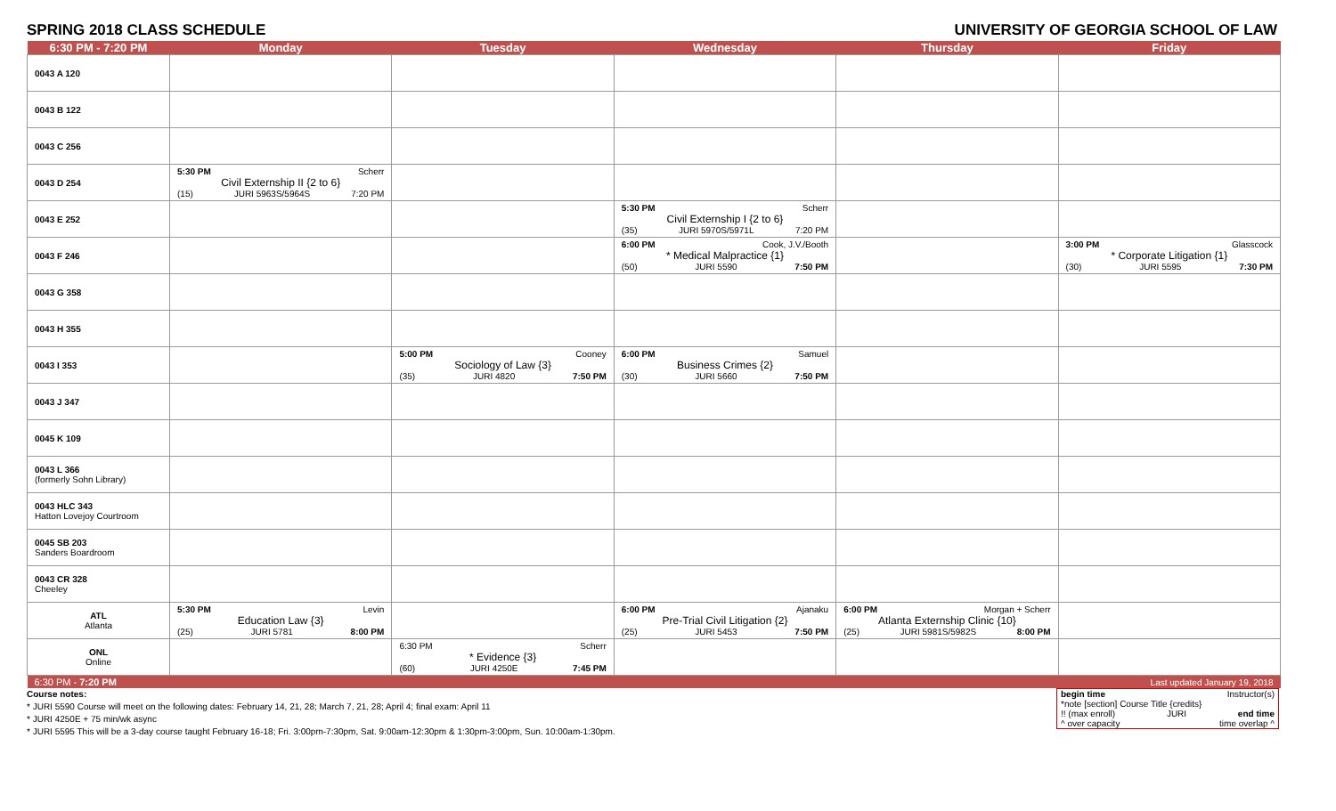SPRING 2018 CLASS SCHEDULE UNIVERSITY OF GEORGIA SCHOOL OF LAW
| 6:30 PM - 7:20 PM | Monday | Tuesday | Wednesday | Thursday | Friday |
| --- | --- | --- | --- | --- | --- |
| 0043 A 120 | | | | | |
| 0043 B 122 | | | | | |
| 0043 C 256 | | | | | |
| 0043 D 254 | 5:30 PM Scherr Civil Externship II {2 to 6} (15) JURI 5963S/5964S 7:20 PM | | | | |
| 0043 E 252 | | | 5:30 PM Scherr Civil Externship I {2 to 6} (35) JURI 5970S/5971L 7:20 PM | | |
| 0043 F 246 | | | 6:00 PM Cook, J.V./Booth * Medical Malpractice {1} (50) JURI 5590 7:50 PM | | 3:00 PM Glasscock * Corporate Litigation {1} (30) JURI 5595 7:30 PM |
| 0043 G 358 | | | | | |
| 0043 H 355 | | | | | |
| 0043 I 353 | | 5:00 PM Cooney Sociology of Law {3} (35) JURI 4820 7:50 PM | 6:00 PM Samuel Business Crimes {2} (30) JURI 5660 7:50 PM | | |
| 0043 J 347 | | | | | |
| 0045 K 109 | | | | | |
| 0043 L 366 (formerly Sohn Library) | | | | | |
| 0043 HLC 343 Hatton Lovejoy Courtroom | | | | | |
| 0045 SB 203 Sanders Boardroom | | | | | |
| 0043 CR 328 Cheeley | | | | | |
| ATL Atlanta | 5:30 PM Levin Education Law {3} (25) JURI 5781 8:00 PM | | 6:00 PM Ajanaku Pre-Trial Civil Litigation {2} (25) JURI 5453 7:50 PM | 6:00 PM Morgan + Scherr Atlanta Externship Clinic {10} (25) JURI 5981S/5982S 8:00 PM | |
| ONL Online | | 6:30 PM Scherr * Evidence {3} (60) JURI 4250E 7:45 PM | | | |
| 6:30 PM - 7:20 PM | | | | | Last updated January 19, 2018 |
begin time Instructor(s)
*note [section] Course Title {credits}
!! (max enroll) JURI end time
^ over capacity time overlap ^
Course notes:
* JURI 5590 Course will meet on the following dates: February 14, 21, 28; March 7, 21, 28; April 4; final exam: April 11
* JURI 4250E + 75 min/wk async
* JURI 5595 This will be a 3-day course taught February 16-18; Fri. 3:00pm-7:30pm, Sat. 9:00am-12:30pm & 1:30pm-3:00pm, Sun. 10:00am-1:30pm.